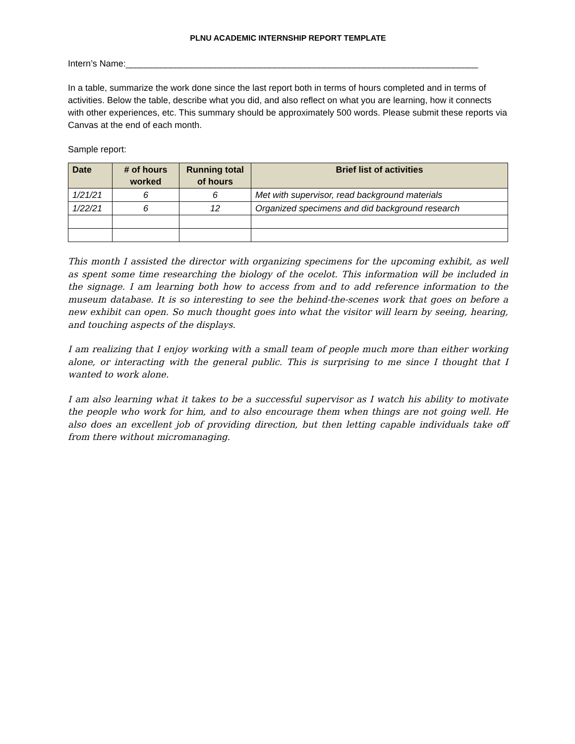PLNU ACADEMIC INTERNSHIP REPORT TEMPLATE
Intern’s Name:_______________________________________________________________________
In a table, summarize the work done since the last report both in terms of hours completed and in terms of activities. Below the table, describe what you did, and also reflect on what you are learning, how it connects with other experiences, etc. This summary should be approximately 500 words. Please submit these reports via Canvas at the end of each month.
Sample report:
| Date | # of hours worked | Running total of hours | Brief list of activities |
| --- | --- | --- | --- |
| 1/21/21 | 6 | 6 | Met with supervisor, read background materials |
| 1/22/21 | 6 | 12 | Organized specimens and did background research |
This month I assisted the director with organizing specimens for the upcoming exhibit, as well as spent some time researching the biology of the ocelot. This information will be included in the signage. I am learning both how to access from and to add reference information to the museum database. It is so interesting to see the behind-the-scenes work that goes on before a new exhibit can open. So much thought goes into what the visitor will learn by seeing, hearing, and touching aspects of the displays.
I am realizing that I enjoy working with a small team of people much more than either working alone, or interacting with the general public. This is surprising to me since I thought that I wanted to work alone.
I am also learning what it takes to be a successful supervisor as I watch his ability to motivate the people who work for him, and to also encourage them when things are not going well. He also does an excellent job of providing direction, but then letting capable individuals take off from there without micromanaging.